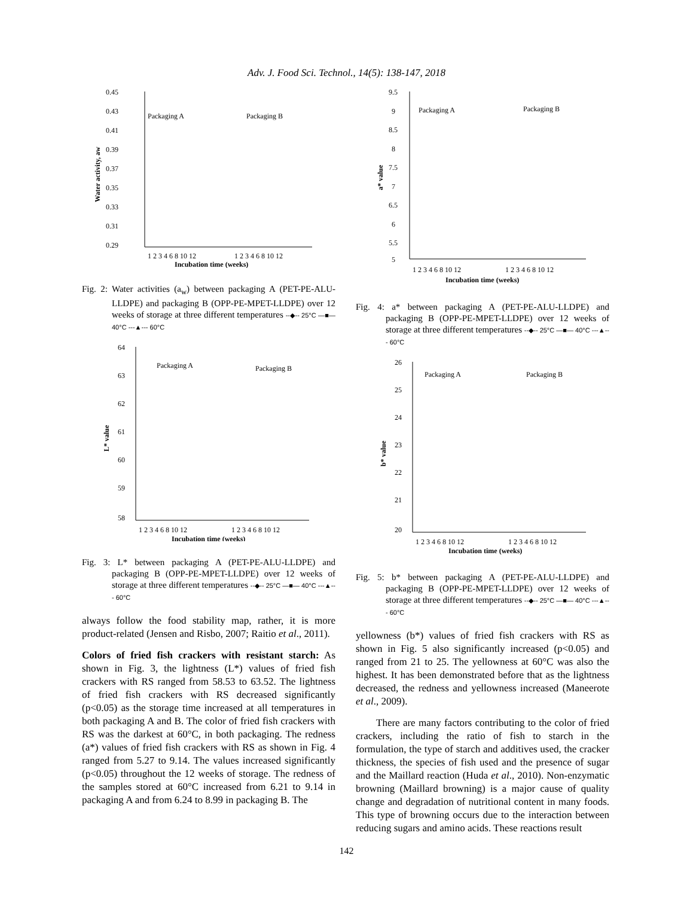Adv. J. Food Sci. Technol., 14(5): 138-147, 2018
0.45
0.43
0.41
0.39
0.37
0.35
0.33
0.31
0.29
Packaging A
Packaging B
1 2 3 4 6 8 10 12
1 2 3 4 6 8 10 12
Incubation time (weeks)
Water activity, aw
Fig. 2: Water activities (a<sub>w</sub>) between packaging A (PET-PE-ALU-LLDPE) and packaging B (OPP-PE-MPET-LLDPE) over 12 weeks of storage at three different temperatures --◆-- 25°C —■— 40°C ---▲--- 60°C
64
63
62
61
60
59
58
Packaging A
Packaging B
1 2 3 4 6 8 10 12
1 2 3 4 6 8 10 12
Incubation time (weeks)
L* value
Fig. 3: L* between packaging A (PET-PE-ALU-LLDPE) and packaging B (OPP-PE-MPET-LLDPE) over 12 weeks of storage at three different temperatures --◆-- 25°C —■— 40°C ---▲--- 60°C
always follow the food stability map, rather, it is more product-related (Jensen and Risbo, 2007; Raitio et al., 2011).
Colors of fried fish crackers with resistant starch: As shown in Fig. 3, the lightness (L*) values of fried fish crackers with RS ranged from 58.53 to 63.52. The lightness of fried fish crackers with RS decreased significantly (p<0.05) as the storage time increased at all temperatures in both packaging A and B. The color of fried fish crackers with RS was the darkest at 60°C, in both packaging. The redness (a*) values of fried fish crackers with RS as shown in Fig. 4 ranged from 5.27 to 9.14. The values increased significantly (p<0.05) throughout the 12 weeks of storage. The redness of the samples stored at 60°C increased from 6.21 to 9.14 in packaging A and from 6.24 to 8.99 in packaging B. The
9.5
9
8.5
8
7.5
7
6.5
6
5.5
5
Packaging A
Packaging B
1 2 3 4 6 8 10 12
1 2 3 4 6 8 10 12
Incubation time (weeks)
a* value
Fig. 4: a* between packaging A (PET-PE-ALU-LLDPE) and packaging B (OPP-PE-MPET-LLDPE) over 12 weeks of storage at three different temperatures --◆-- 25°C —■— 40°C ---▲--- 60°C
26
25
24
23
22
21
20
Packaging A
Packaging B
1 2 3 4 6 8 10 12
1 2 3 4 6 8 10 12
Incubation time (weeks)
b* value
Fig. 5: b* between packaging A (PET-PE-ALU-LLDPE) and packaging B (OPP-PE-MPET-LLDPE) over 12 weeks of storage at three different temperatures --◆-- 25°C —■— 40°C ---▲--- 60°C
yellowness (b*) values of fried fish crackers with RS as shown in Fig. 5 also significantly increased (p<0.05) and ranged from 21 to 25. The yellowness at 60°C was also the highest. It has been demonstrated before that as the lightness decreased, the redness and yellowness increased (Maneerote et al., 2009).
There are many factors contributing to the color of fried crackers, including the ratio of fish to starch in the formulation, the type of starch and additives used, the cracker thickness, the species of fish used and the presence of sugar and the Maillard reaction (Huda et al., 2010). Non-enzymatic browning (Maillard browning) is a major cause of quality change and degradation of nutritional content in many foods. This type of browning occurs due to the interaction between reducing sugars and amino acids. These reactions result
142